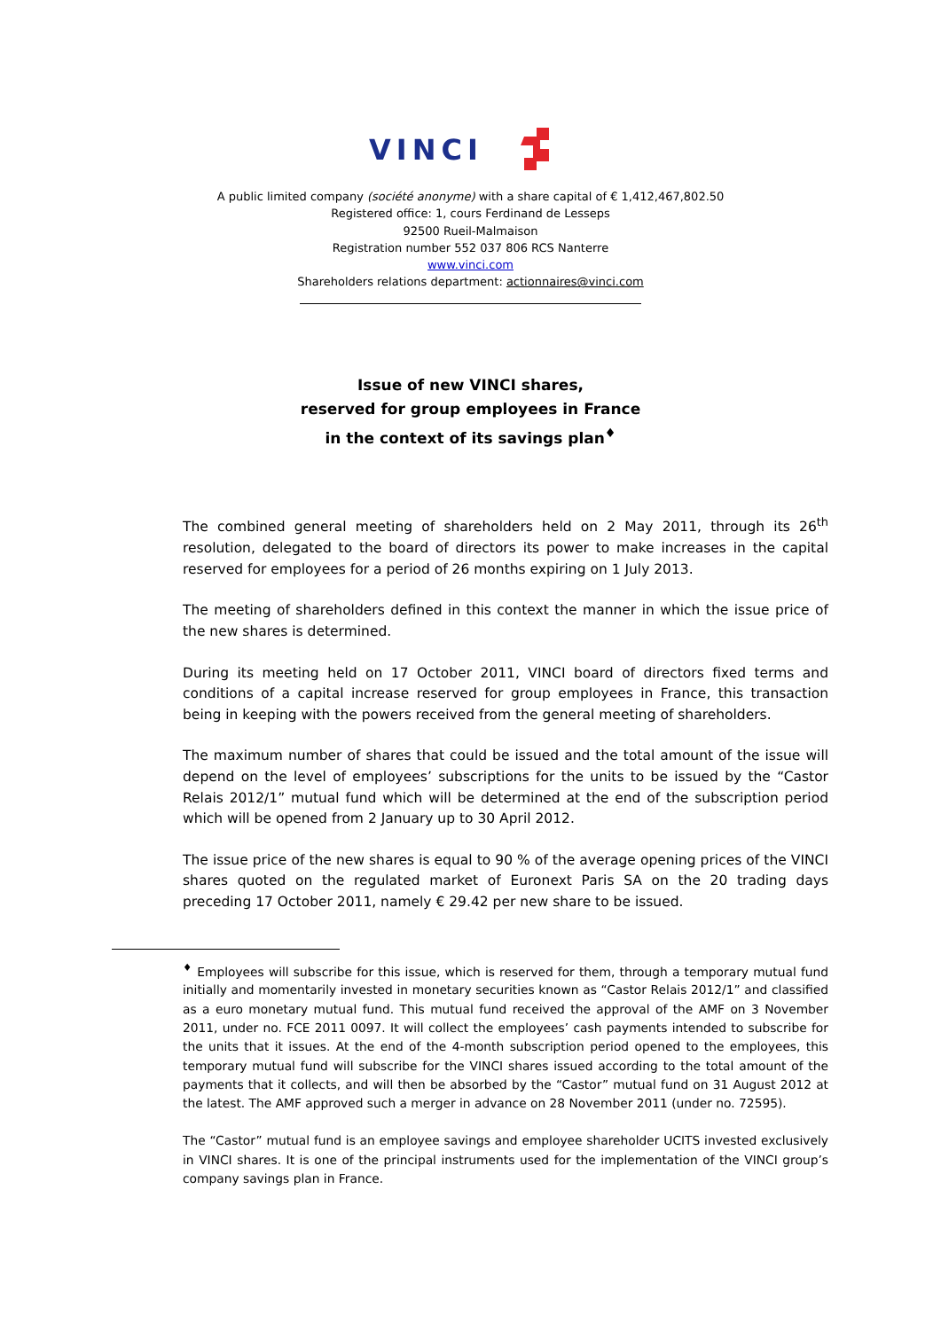VINCI
A public limited company (société anonyme) with a share capital of € 1,412,467,802.50
Registered office: 1, cours Ferdinand de Lesseps
92500 Rueil-Malmaison
Registration number 552 037 806 RCS Nanterre
www.vinci.com
Shareholders relations department: actionnaires@vinci.com
Issue of new VINCI shares,
reserved for group employees in France
in the context of its savings plan<sup>♦</sup>
The combined general meeting of shareholders held on 2 May 2011, through its 26<sup>th</sup> resolution, delegated to the board of directors its power to make increases in the capital reserved for employees for a period of 26 months expiring on 1 July 2013.
The meeting of shareholders defined in this context the manner in which the issue price of the new shares is determined.
During its meeting held on 17 October 2011, VINCI board of directors fixed terms and conditions of a capital increase reserved for group employees in France, this transaction being in keeping with the powers received from the general meeting of shareholders.
The maximum number of shares that could be issued and the total amount of the issue will depend on the level of employees’ subscriptions for the units to be issued by the “Castor Relais 2012/1” mutual fund which will be determined at the end of the subscription period which will be opened from 2 January up to 30 April 2012.
The issue price of the new shares is equal to 90 % of the average opening prices of the VINCI shares quoted on the regulated market of Euronext Paris SA on the 20 trading days preceding 17 October 2011, namely € 29.42 per new share to be issued.
<sup>♦</sup> Employees will subscribe for this issue, which is reserved for them, through a temporary mutual fund initially and momentarily invested in monetary securities known as “Castor Relais 2012/1” and classified as a euro monetary mutual fund. This mutual fund received the approval of the AMF on 3 November 2011, under no. FCE 2011 0097. It will collect the employees’ cash payments intended to subscribe for the units that it issues. At the end of the 4-month subscription period opened to the employees, this temporary mutual fund will subscribe for the VINCI shares issued according to the total amount of the payments that it collects, and will then be absorbed by the “Castor” mutual fund on 31 August 2012 at the latest. The AMF approved such a merger in advance on 28 November 2011 (under no. 72595).
The “Castor” mutual fund is an employee savings and employee shareholder UCITS invested exclusively in VINCI shares. It is one of the principal instruments used for the implementation of the VINCI group’s company savings plan in France.